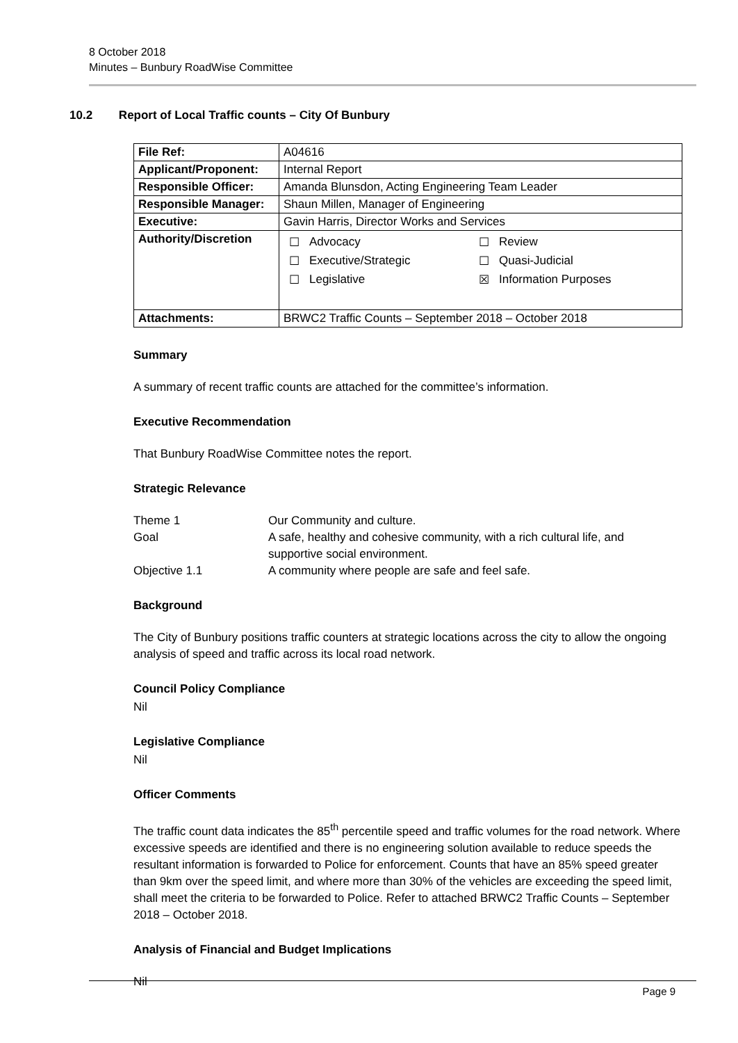8 October 2018
Minutes – Bunbury RoadWise Committee
10.2 Report of Local Traffic counts – City Of Bunbury
| File Ref: | A04616 |
| Applicant/Proponent: | Internal Report |
| Responsible Officer: | Amanda Blunsdon, Acting Engineering Team Leader |
| Responsible Manager: | Shaun Millen, Manager of Engineering |
| Executive: | Gavin Harris, Director Works and Services |
| Authority/Discretion | / ☐ / Advocacy / ☐ / Review / / ☐ / Executive/Strategic / ☐ / Quasi-Judicial / / ☐ / Legislative / ☒ / Information Purposes / |
| Attachments: | BRWC2 Traffic Counts – September 2018 – October 2018 |
Summary
A summary of recent traffic counts are attached for the committee’s information.
Executive Recommendation
That Bunbury RoadWise Committee notes the report.
Strategic Relevance
| Theme 1 | Our Community and culture. |
| Goal | A safe, healthy and cohesive community, with a rich cultural life, and supportive social environment. |
| Objective 1.1 | A community where people are safe and feel safe. |
Background
The City of Bunbury positions traffic counters at strategic locations across the city to allow the ongoing analysis of speed and traffic across its local road network.
Council Policy Compliance
Nil
Legislative Compliance
Nil
Officer Comments
The traffic count data indicates the 85<sup>th</sup> percentile speed and traffic volumes for the road network. Where excessive speeds are identified and there is no engineering solution available to reduce speeds the resultant information is forwarded to Police for enforcement. Counts that have an 85% speed greater than 9km over the speed limit, and where more than 30% of the vehicles are exceeding the speed limit, shall meet the criteria to be forwarded to Police. Refer to attached BRWC2 Traffic Counts – September 2018 – October 2018.
Analysis of Financial and Budget Implications
Nil
Page 9